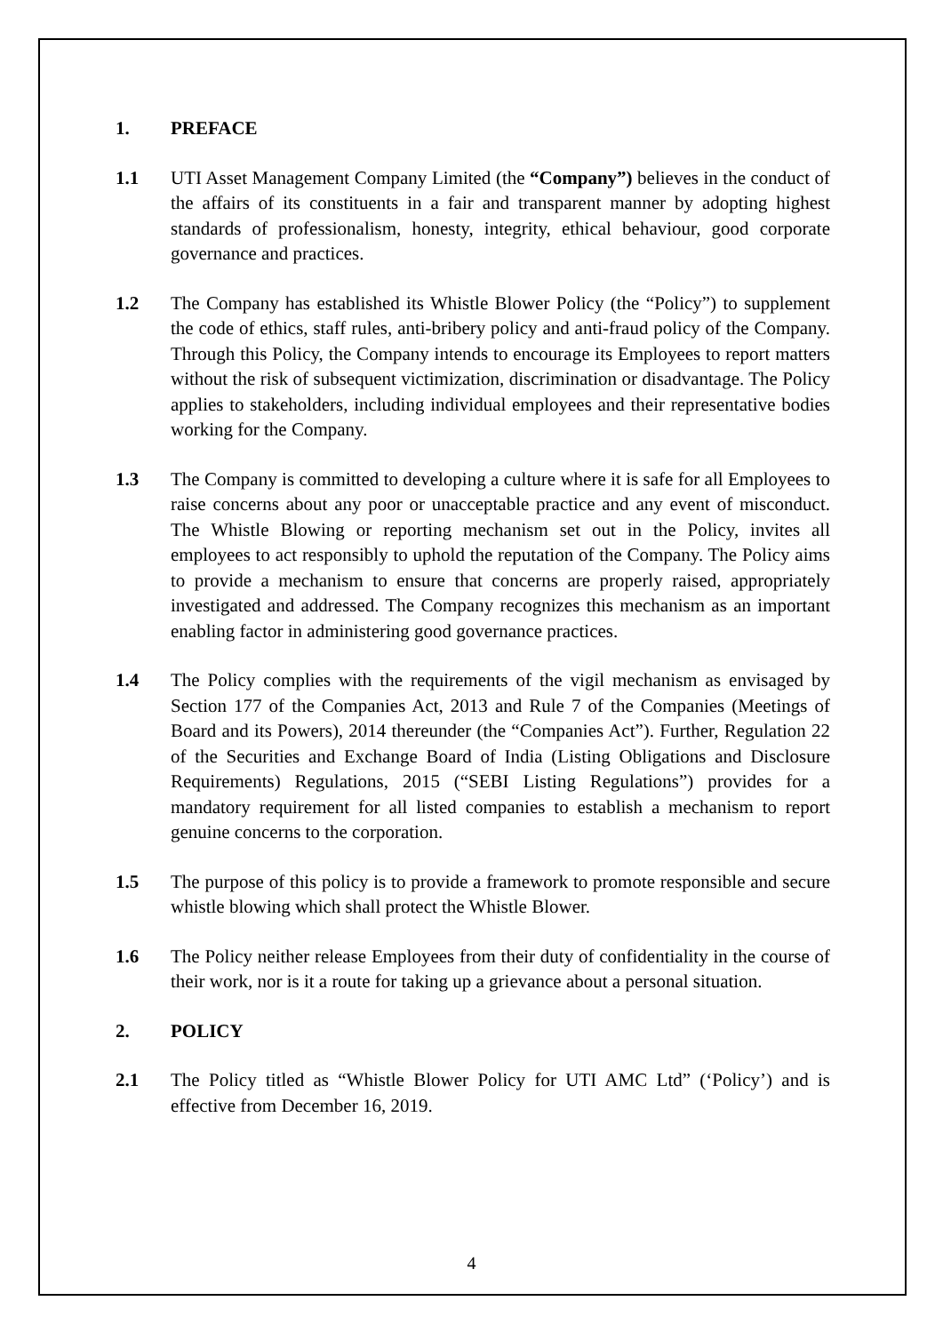1. PREFACE
1.1 UTI Asset Management Company Limited (the “Company”) believes in the conduct of the affairs of its constituents in a fair and transparent manner by adopting highest standards of professionalism, honesty, integrity, ethical behaviour, good corporate governance and practices.
1.2 The Company has established its Whistle Blower Policy (the “Policy”) to supplement the code of ethics, staff rules, anti-bribery policy and anti-fraud policy of the Company. Through this Policy, the Company intends to encourage its Employees to report matters without the risk of subsequent victimization, discrimination or disadvantage. The Policy applies to stakeholders, including individual employees and their representative bodies working for the Company.
1.3 The Company is committed to developing a culture where it is safe for all Employees to raise concerns about any poor or unacceptable practice and any event of misconduct. The Whistle Blowing or reporting mechanism set out in the Policy, invites all employees to act responsibly to uphold the reputation of the Company. The Policy aims to provide a mechanism to ensure that concerns are properly raised, appropriately investigated and addressed. The Company recognizes this mechanism as an important enabling factor in administering good governance practices.
1.4 The Policy complies with the requirements of the vigil mechanism as envisaged by Section 177 of the Companies Act, 2013 and Rule 7 of the Companies (Meetings of Board and its Powers), 2014 thereunder (the “Companies Act”). Further, Regulation 22 of the Securities and Exchange Board of India (Listing Obligations and Disclosure Requirements) Regulations, 2015 (“SEBI Listing Regulations”) provides for a mandatory requirement for all listed companies to establish a mechanism to report genuine concerns to the corporation.
1.5 The purpose of this policy is to provide a framework to promote responsible and secure whistle blowing which shall protect the Whistle Blower.
1.6 The Policy neither release Employees from their duty of confidentiality in the course of their work, nor is it a route for taking up a grievance about a personal situation.
2. POLICY
2.1 The Policy titled as “Whistle Blower Policy for UTI AMC Ltd” (‘Policy’) and is effective from December 16, 2019.
4